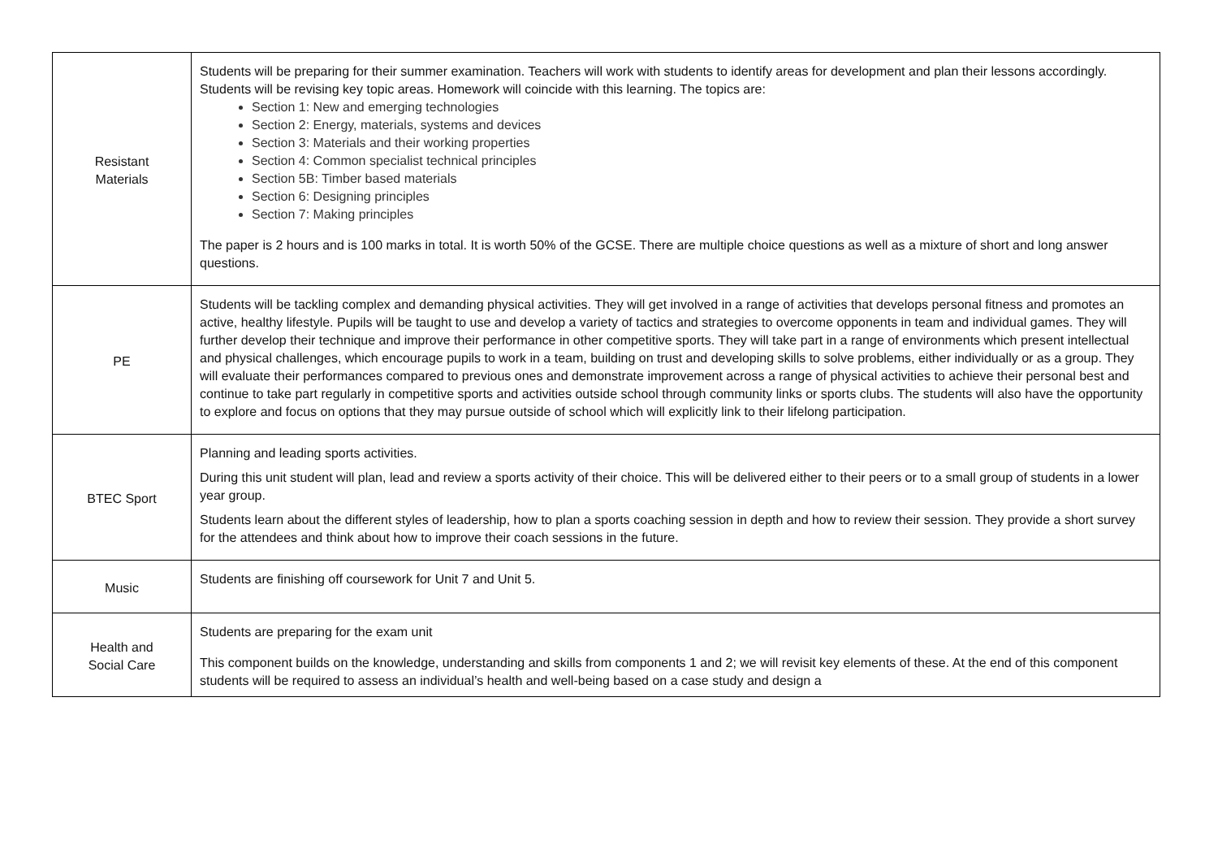| Resistant Materials | Students will be preparing for their summer examination. Teachers will work with students to identify areas for development and plan their lessons accordingly. Students will be revising key topic areas. Homework will coincide with this learning. The topics are: Section 1: New and emerging technologies Section 2: Energy, materials, systems and devices Section 3: Materials and their working properties Section 4: Common specialist technical principles Section 5B: Timber based materials Section 6: Designing principles Section 7: Making principles The paper is 2 hours and is 100 marks in total. It is worth 50% of the GCSE. There are multiple choice questions as well as a mixture of short and long answer questions. |
| PE | Students will be tackling complex and demanding physical activities. They will get involved in a range of activities that develops personal fitness and promotes an active, healthy lifestyle. Pupils will be taught to use and develop a variety of tactics and strategies to overcome opponents in team and individual games. They will further develop their technique and improve their performance in other competitive sports. They will take part in a range of environments which present intellectual and physical challenges, which encourage pupils to work in a team, building on trust and developing skills to solve problems, either individually or as a group. They will evaluate their performances compared to previous ones and demonstrate improvement across a range of physical activities to achieve their personal best and continue to take part regularly in competitive sports and activities outside school through community links or sports clubs. The students will also have the opportunity to explore and focus on options that they may pursue outside of school which will explicitly link to their lifelong participation. |
| BTEC Sport | Planning and leading sports activities. During this unit student will plan, lead and review a sports activity of their choice. This will be delivered either to their peers or to a small group of students in a lower year group. Students learn about the different styles of leadership, how to plan a sports coaching session in depth and how to review their session. They provide a short survey for the attendees and think about how to improve their coach sessions in the future. |
| Music | Students are finishing off coursework for Unit 7 and Unit 5. |
| Health and Social Care | Students are preparing for the exam unit This component builds on the knowledge, understanding and skills from components 1 and 2; we will revisit key elements of these. At the end of this component students will be required to assess an individual’s health and well-being based on a case study and design a |